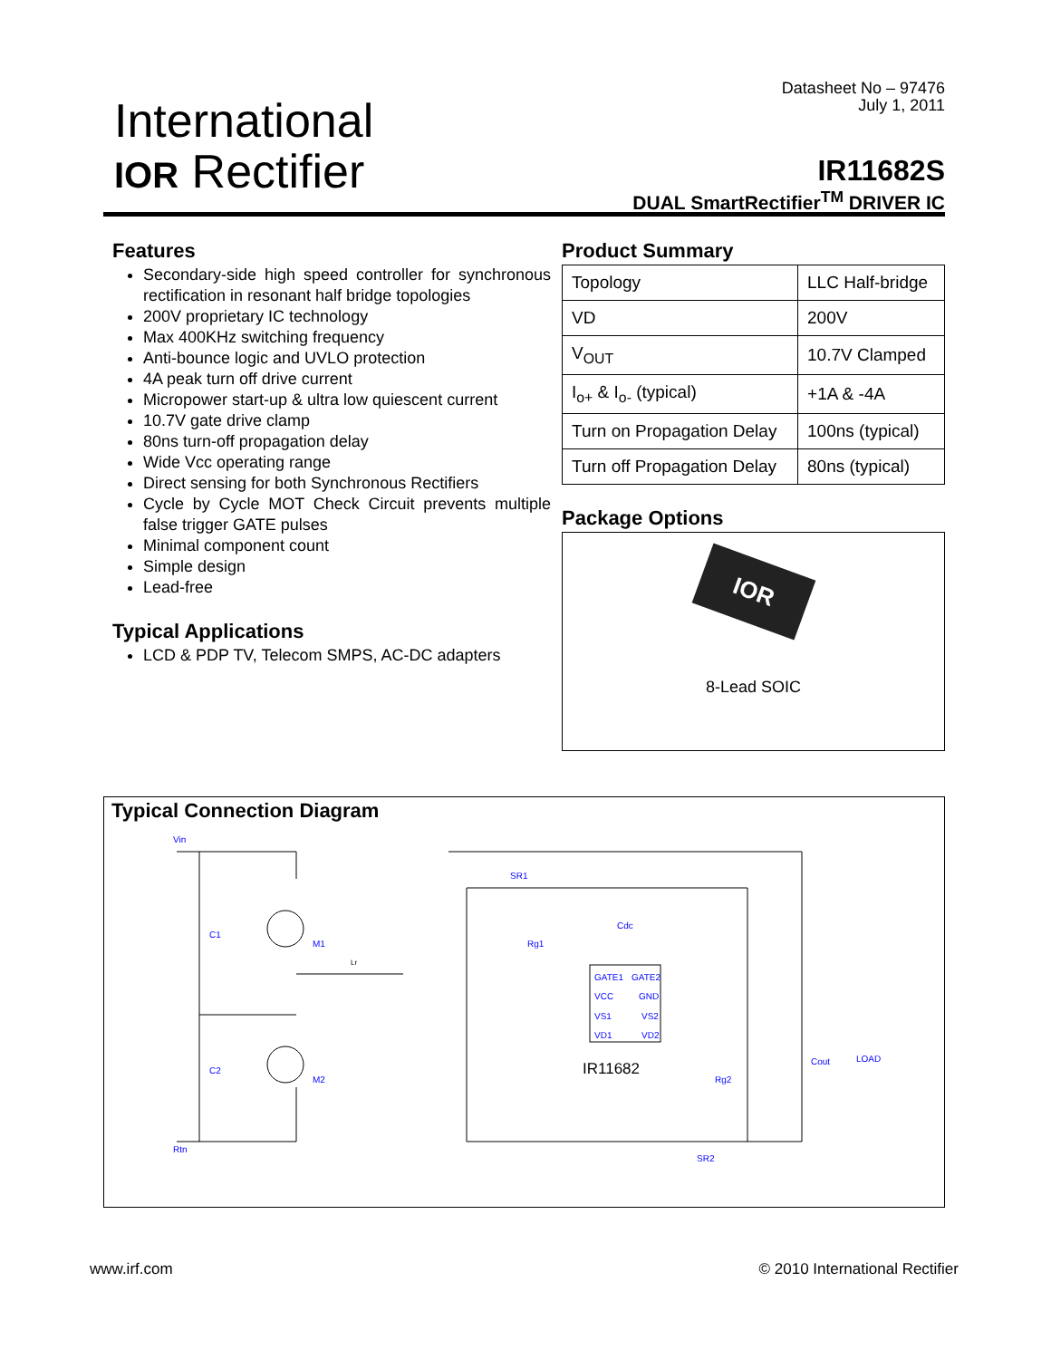International
IOR Rectifier
Datasheet No – 97476
July 1, 2011
IR11682S
DUAL SmartRectifier<sup>TM</sup> DRIVER IC
Features
Secondary-side high speed controller for synchronous rectification in resonant half bridge topologies
200V proprietary IC technology
Max 400KHz switching frequency
Anti-bounce logic and UVLO protection
4A peak turn off drive current
Micropower start-up & ultra low quiescent current
10.7V gate drive clamp
80ns turn-off propagation delay
Wide Vcc operating range
Direct sensing for both Synchronous Rectifiers
Cycle by Cycle MOT Check Circuit prevents multiple false trigger GATE pulses
Minimal component count
Simple design
Lead-free
Typical Applications
LCD & PDP TV, Telecom SMPS, AC-DC adapters
Product Summary
| Topology | LLC Half-bridge |
| VD | 200V |
| V<sub>OUT</sub> | 10.7V Clamped |
| I<sub>o+</sub> & I<sub>o-</sub> (typical) | +1A & -4A |
| Turn on Propagation Delay | 100ns (typical) |
| Turn off Propagation Delay | 80ns (typical) |
Package Options
IOR
8-Lead SOIC
Typical Connection Diagram
Vin
C1
C2
M1
M2
SR1
Cdc
Rg1
Rg2
SR2
Cout
LOAD
Rtn
GATE1
GATE2
VCC
GND
VS1
VS2
VD1
VD2
IR11682
Lr
www.irf.com © 2010 International Rectifier